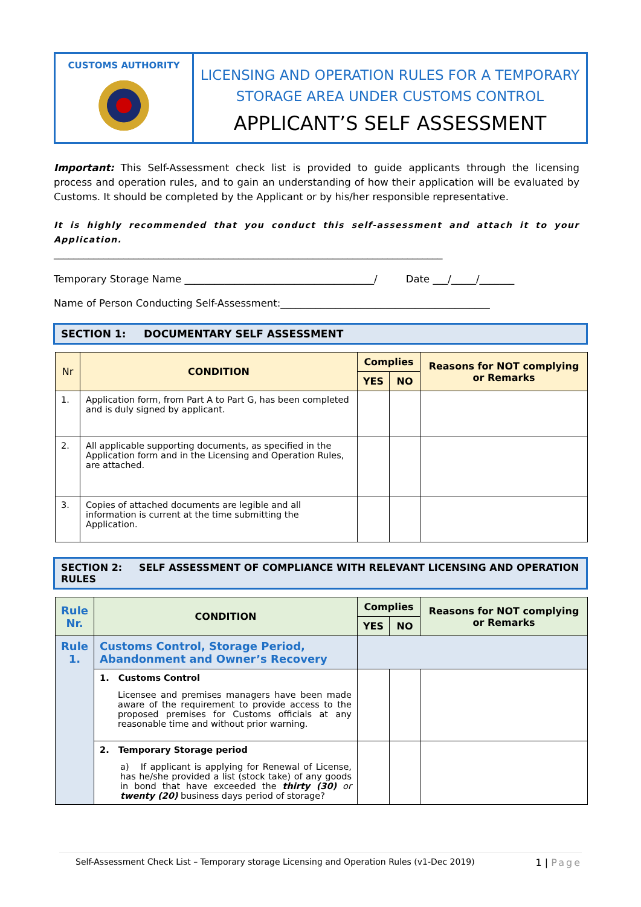CUSTOMS AUTHORITY
LICENSING AND OPERATION RULES FOR A TEMPORARY
STORAGE AREA UNDER CUSTOMS CONTROL
APPLICANT’S SELF ASSESSMENT
Important: This Self-Assessment check list is provided to guide applicants through the licensing process and operation rules, and to gain an understanding of how their application will be evaluated by Customs. It should be completed by the Applicant or by his/her responsible representative.
It is highly recommended that you conduct this self-assessment and attach it to your Application.
______________________________________________________________________________
Temporary Storage Name ______________________________________/ Date ___/_____/_______
Name of Person Conducting Self-Assessment:__________________________________________
SECTION 1: DOCUMENTARY SELF ASSESSMENT
| Nr | CONDITION | Complies | | Reasons for NOT complying or Remarks |
| --- | --- | --- | --- | --- |
| | | YES | NO | |
| 1. | Application form, from Part A to Part G, has been completed and is duly signed by applicant. | | | |
| 2. | All applicable supporting documents, as specified in the Application form and in the Licensing and Operation Rules, are attached. | | | |
| 3. | Copies of attached documents are legible and all information is current at the time submitting the Application. | | | |
SECTION 2: SELF ASSESSMENT OF COMPLIANCE WITH RELEVANT LICENSING AND OPERATION RULES
| Rule Nr. | CONDITION | Complies | | Reasons for NOT complying or Remarks |
| --- | --- | --- | --- | --- |
| | | YES | NO | |
| Rule 1. | Customs Control, Storage Period, Abandonment and Owner’s Recovery | | | |
| | 1. Customs Control Licensee and premises managers have been made aware of the requirement to provide access to the proposed premises for Customs officials at any reasonable time and without prior warning. | | | |
| | 2. Temporary Storage period a) If applicant is applying for Renewal of License, has he/she provided a list (stock take) of any goods in bond that have exceeded the thirty (30) or twenty (20) business days period of storage? | | | |
Self-Assessment Check List – Temporary storage Licensing and Operation Rules (v1-Dec 2019) 1 | Page